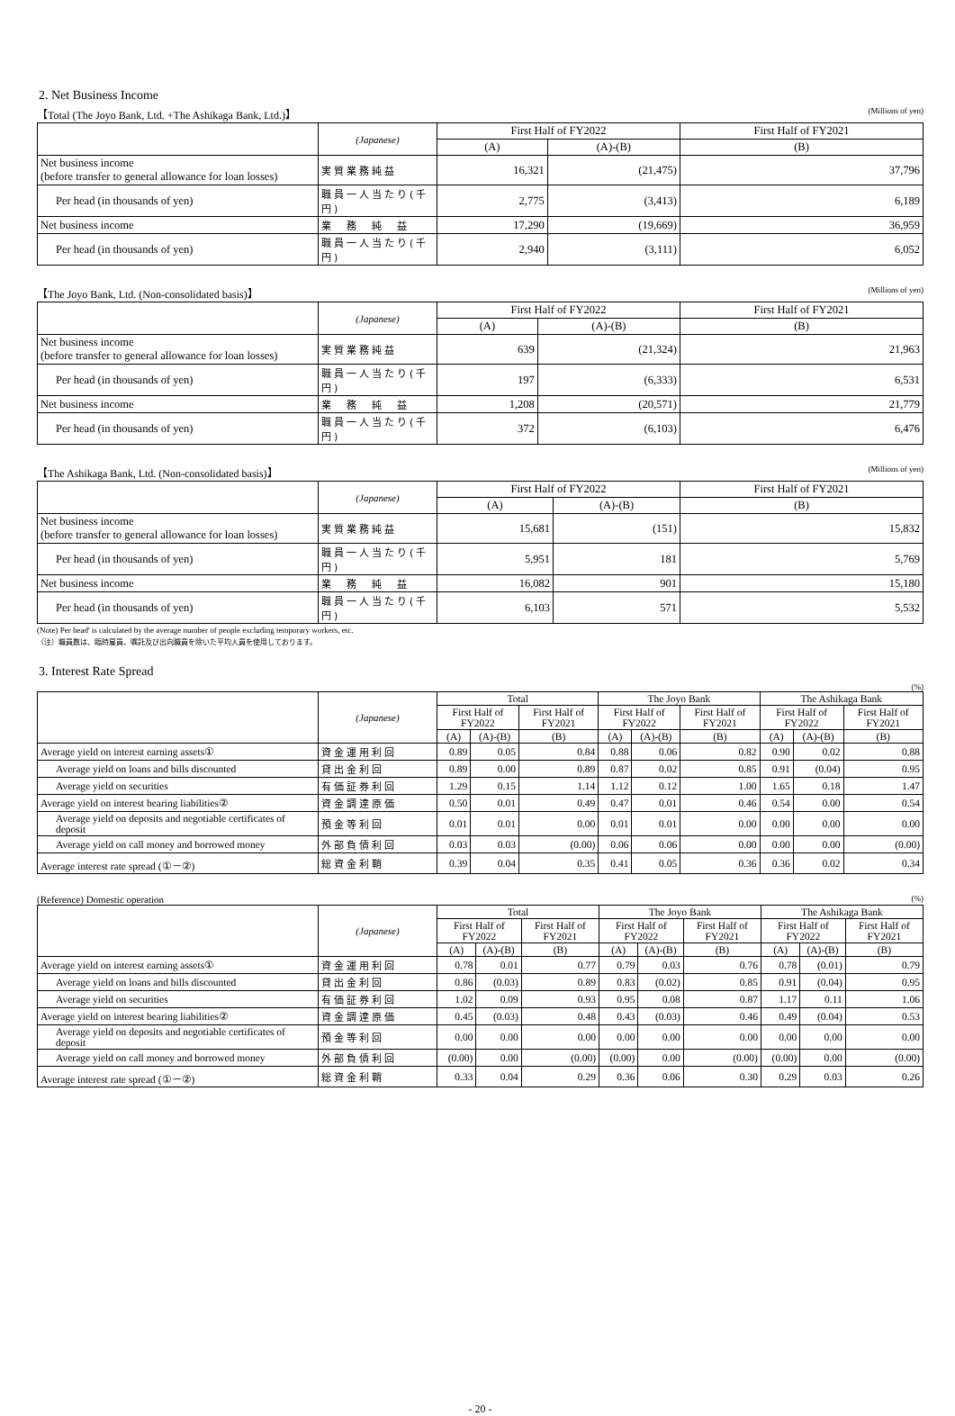2. Net Business Income
【Total (The Joyo Bank, Ltd. +The Ashikaga Bank, Ltd.)】 (Millions of yen)
| | (Japanese) | First Half of FY2022 | | First Half of FY2021 |
| --- | --- | --- | --- | --- |
| | | (A) | (A)-(B) | (B) |
| Net business income (before transfer to general allowance for loan losses) | 実質業務純益 | 16,321 | (21,475) | 37,796 |
| Per head (in thousands of yen) | 職員一人当たり(千円) | 2,775 | (3,413) | 6,189 |
| Net business income | 業 務 純 益 | 17,290 | (19,669) | 36,959 |
| Per head (in thousands of yen) | 職員一人当たり(千円) | 2,940 | (3,111) | 6,052 |
【The Joyo Bank, Ltd. (Non-consolidated basis)】 (Millions of yen)
| | (Japanese) | First Half of FY2022 | | First Half of FY2021 |
| --- | --- | --- | --- | --- |
| | | (A) | (A)-(B) | (B) |
| Net business income (before transfer to general allowance for loan losses) | 実質業務純益 | 639 | (21,324) | 21,963 |
| Per head (in thousands of yen) | 職員一人当たり(千円) | 197 | (6,333) | 6,531 |
| Net business income | 業 務 純 益 | 1,208 | (20,571) | 21,779 |
| Per head (in thousands of yen) | 職員一人当たり(千円) | 372 | (6,103) | 6,476 |
【The Ashikaga Bank, Ltd. (Non-consolidated basis)】 (Millions of yen)
| | (Japanese) | First Half of FY2022 | | First Half of FY2021 |
| --- | --- | --- | --- | --- |
| | | (A) | (A)-(B) | (B) |
| Net business income (before transfer to general allowance for loan losses) | 実質業務純益 | 15,681 | (151) | 15,832 |
| Per head (in thousands of yen) | 職員一人当たり(千円) | 5,951 | 181 | 5,769 |
| Net business income | 業 務 純 益 | 16,082 | 901 | 15,180 |
| Per head (in thousands of yen) | 職員一人当たり(千円) | 6,103 | 571 | 5,532 |
(Note) Per head' is calculated by the average number of people excluding temporary workers, etc.
（注）職員数は、臨時雇員、嘱託及び出向職員を除いた平均人員を使用しております。
3. Interest Rate Spread
(%)
| | (Japanese) | Total | | | The Joyo Bank | | | The Ashikaga Bank | | |
| --- | --- | --- | --- | --- | --- | --- | --- | --- | --- | --- |
| | | First Half of FY2022 | | First Half of FY2021 | First Half of FY2022 | | First Half of FY2021 | First Half of FY2022 | | First Half of FY2021 |
| | | (A) | (A)-(B) | (B) | (A) | (A)-(B) | (B) | (A) | (A)-(B) | (B) |
| Average yield on interest earning assets① | 資金運用利回 | 0.89 | 0.05 | 0.84 | 0.88 | 0.06 | 0.82 | 0.90 | 0.02 | 0.88 |
| Average yield on loans and bills discounted | 貸出金利回 | 0.89 | 0.00 | 0.89 | 0.87 | 0.02 | 0.85 | 0.91 | (0.04) | 0.95 |
| Average yield on securities | 有価証券利回 | 1.29 | 0.15 | 1.14 | 1.12 | 0.12 | 1.00 | 1.65 | 0.18 | 1.47 |
| Average yield on interest bearing liabilities② | 資金調達原価 | 0.50 | 0.01 | 0.49 | 0.47 | 0.01 | 0.46 | 0.54 | 0.00 | 0.54 |
| Average yield on deposits and negotiable certificates of deposit | 預金等利回 | 0.01 | 0.01 | 0.00 | 0.01 | 0.01 | 0.00 | 0.00 | 0.00 | 0.00 |
| Average yield on call money and borrowed money | 外部負債利回 | 0.03 | 0.03 | (0.00) | 0.06 | 0.06 | 0.00 | 0.00 | 0.00 | (0.00) |
| Average interest rate spread (①－②) | 総資金利鞘 | 0.39 | 0.04 | 0.35 | 0.41 | 0.05 | 0.36 | 0.36 | 0.02 | 0.34 |
(Reference) Domestic operation (%)
| | (Japanese) | Total | | | The Joyo Bank | | | The Ashikaga Bank | | |
| --- | --- | --- | --- | --- | --- | --- | --- | --- | --- | --- |
| | | First Half of FY2022 | | First Half of FY2021 | First Half of FY2022 | | First Half of FY2021 | First Half of FY2022 | | First Half of FY2021 |
| | | (A) | (A)-(B) | (B) | (A) | (A)-(B) | (B) | (A) | (A)-(B) | (B) |
| Average yield on interest earning assets① | 資金運用利回 | 0.78 | 0.01 | 0.77 | 0.79 | 0.03 | 0.76 | 0.78 | (0.01) | 0.79 |
| Average yield on loans and bills discounted | 貸出金利回 | 0.86 | (0.03) | 0.89 | 0.83 | (0.02) | 0.85 | 0.91 | (0.04) | 0.95 |
| Average yield on securities | 有価証券利回 | 1.02 | 0.09 | 0.93 | 0.95 | 0.08 | 0.87 | 1.17 | 0.11 | 1.06 |
| Average yield on interest bearing liabilities② | 資金調達原価 | 0.45 | (0.03) | 0.48 | 0.43 | (0.03) | 0.46 | 0.49 | (0.04) | 0.53 |
| Average yield on deposits and negotiable certificates of deposit | 預金等利回 | 0.00 | 0.00 | 0.00 | 0.00 | 0.00 | 0.00 | 0.00 | 0.00 | 0.00 |
| Average yield on call money and borrowed money | 外部負債利回 | (0.00) | 0.00 | (0.00) | (0.00) | 0.00 | (0.00) | (0.00) | 0.00 | (0.00) |
| Average interest rate spread (①－②) | 総資金利鞘 | 0.33 | 0.04 | 0.29 | 0.36 | 0.06 | 0.30 | 0.29 | 0.03 | 0.26 |
- 20 -